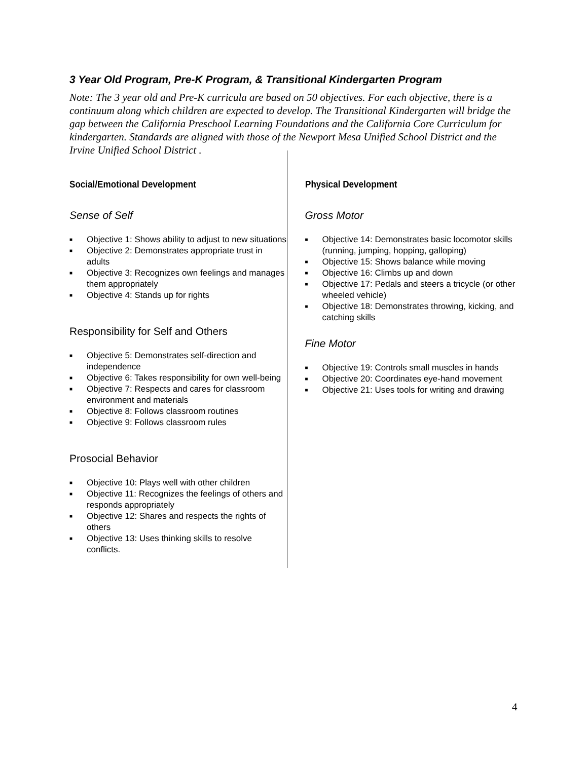3 Year Old Program, Pre-K Program, & Transitional Kindergarten Program
Note: The 3 year old and Pre-K curricula are based on 50 objectives. For each objective, there is a continuum along which children are expected to develop. The Transitional Kindergarten will bridge the gap between the California Preschool Learning Foundations and the California Core Curriculum for kindergarten. Standards are aligned with those of the Newport Mesa Unified School District and the Irvine Unified School District .
Social/Emotional Development
Sense of Self
■ Objective 1: Shows ability to adjust to new situations
■ Objective 2: Demonstrates appropriate trust in adults
■ Objective 3: Recognizes own feelings and manages them appropriately
■ Objective 4: Stands up for rights
Responsibility for Self and Others
■ Objective 5: Demonstrates self-direction and independence
■ Objective 6: Takes responsibility for own well-being
■ Objective 7: Respects and cares for classroom environment and materials
■ Objective 8: Follows classroom routines
■ Objective 9: Follows classroom rules
Prosocial Behavior
■ Objective 10: Plays well with other children
■ Objective 11: Recognizes the feelings of others and responds appropriately
■ Objective 12: Shares and respects the rights of others
■ Objective 13: Uses thinking skills to resolve conflicts.
Physical Development
Gross Motor
■ Objective 14: Demonstrates basic locomotor skills (running, jumping, hopping, galloping)
■ Objective 15: Shows balance while moving
■ Objective 16: Climbs up and down
■ Objective 17: Pedals and steers a tricycle (or other wheeled vehicle)
■ Objective 18: Demonstrates throwing, kicking, and catching skills
Fine Motor
■ Objective 19: Controls small muscles in hands
■ Objective 20: Coordinates eye-hand movement
■ Objective 21: Uses tools for writing and drawing
4